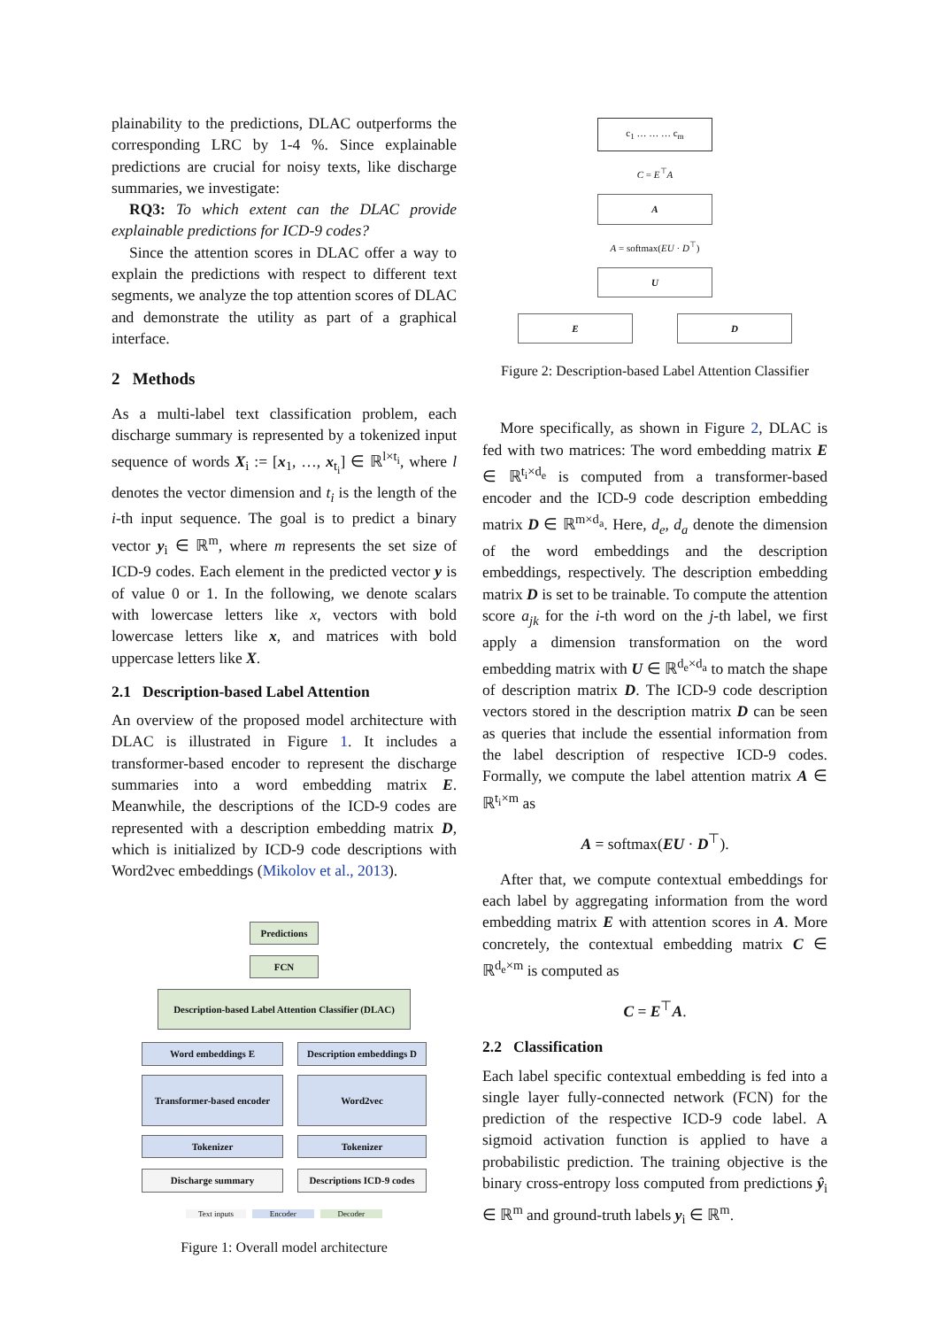plainability to the predictions, DLAC outperforms the corresponding LRC by 1-4 %. Since explainable predictions are crucial for noisy texts, like discharge summaries, we investigate:
RQ3: To which extent can the DLAC provide explainable predictions for ICD-9 codes?
Since the attention scores in DLAC offer a way to explain the predictions with respect to different text segments, we analyze the top attention scores of DLAC and demonstrate the utility as part of a graphical interface.
2 Methods
As a multi-label text classification problem, each discharge summary is represented by a tokenized input sequence of words X<sub>i</sub> := [x<sub>1</sub>, …, x<sub>t<sub>i</sub></sub>] ∈ ℝ<sup>l×t<sub>i</sub></sup>, where l denotes the vector dimension and t<sub>i</sub> is the length of the i-th input sequence. The goal is to predict a binary vector y<sub>i</sub> ∈ ℝ<sup>m</sup>, where m represents the set size of ICD-9 codes. Each element in the predicted vector y is of value 0 or 1. In the following, we denote scalars with lowercase letters like x, vectors with bold lowercase letters like x, and matrices with bold uppercase letters like X.
2.1 Description-based Label Attention
An overview of the proposed model architecture with DLAC is illustrated in Figure 1. It includes a transformer-based encoder to represent the discharge summaries into a word embedding matrix E. Meanwhile, the descriptions of the ICD-9 codes are represented with a description embedding matrix D, which is initialized by ICD-9 code descriptions with Word2vec embeddings (Mikolov et al., 2013).
Predictions
FCN
Description-based Label Attention Classifier (DLAC)
Word embeddings E
Transformer-based encoder
Tokenizer
Discharge summary
Description embeddings D
Word2vec
Tokenizer
Descriptions ICD-9 codes
Text inputs Encoder Decoder
Figure 1: Overall model architecture
c<sub>1</sub> … … … c<sub>m</sub>
C = E<sup>⊤</sup>A
A
A = softmax(EU · D<sup>⊤</sup>)
U
E D
Figure 2: Description-based Label Attention Classifier
More specifically, as shown in Figure 2, DLAC is fed with two matrices: The word embedding matrix E ∈ ℝ<sup>t<sub>i</sub>×d<sub>e</sub></sup> is computed from a transformer-based encoder and the ICD-9 code description embedding matrix D ∈ ℝ<sup>m×d<sub>a</sub></sup>. Here, d<sub>e</sub>, d<sub>a</sub> denote the dimension of the word embeddings and the description embeddings, respectively. The description embedding matrix D is set to be trainable. To compute the attention score a<sub>jk</sub> for the i-th word on the j-th label, we first apply a dimension transformation on the word embedding matrix with U ∈ ℝ<sup>d<sub>e</sub>×d<sub>a</sub></sup> to match the shape of description matrix D. The ICD-9 code description vectors stored in the description matrix D can be seen as queries that include the essential information from the label description of respective ICD-9 codes. Formally, we compute the label attention matrix A ∈ ℝ<sup>t<sub>i</sub>×m</sup> as
A = softmax(EU · D<sup>⊤</sup>).
After that, we compute contextual embeddings for each label by aggregating information from the word embedding matrix E with attention scores in A. More concretely, the contextual embedding matrix C ∈ ℝ<sup>d<sub>e</sub>×m</sup> is computed as
C = E<sup>⊤</sup>A.
2.2 Classification
Each label specific contextual embedding is fed into a single layer fully-connected network (FCN) for the prediction of the respective ICD-9 code label. A sigmoid activation function is applied to have a probabilistic prediction. The training objective is the binary cross-entropy loss computed from predictions ŷ<sub>i</sub> ∈ ℝ<sup>m</sup> and ground-truth labels y<sub>i</sub> ∈ ℝ<sup>m</sup>.